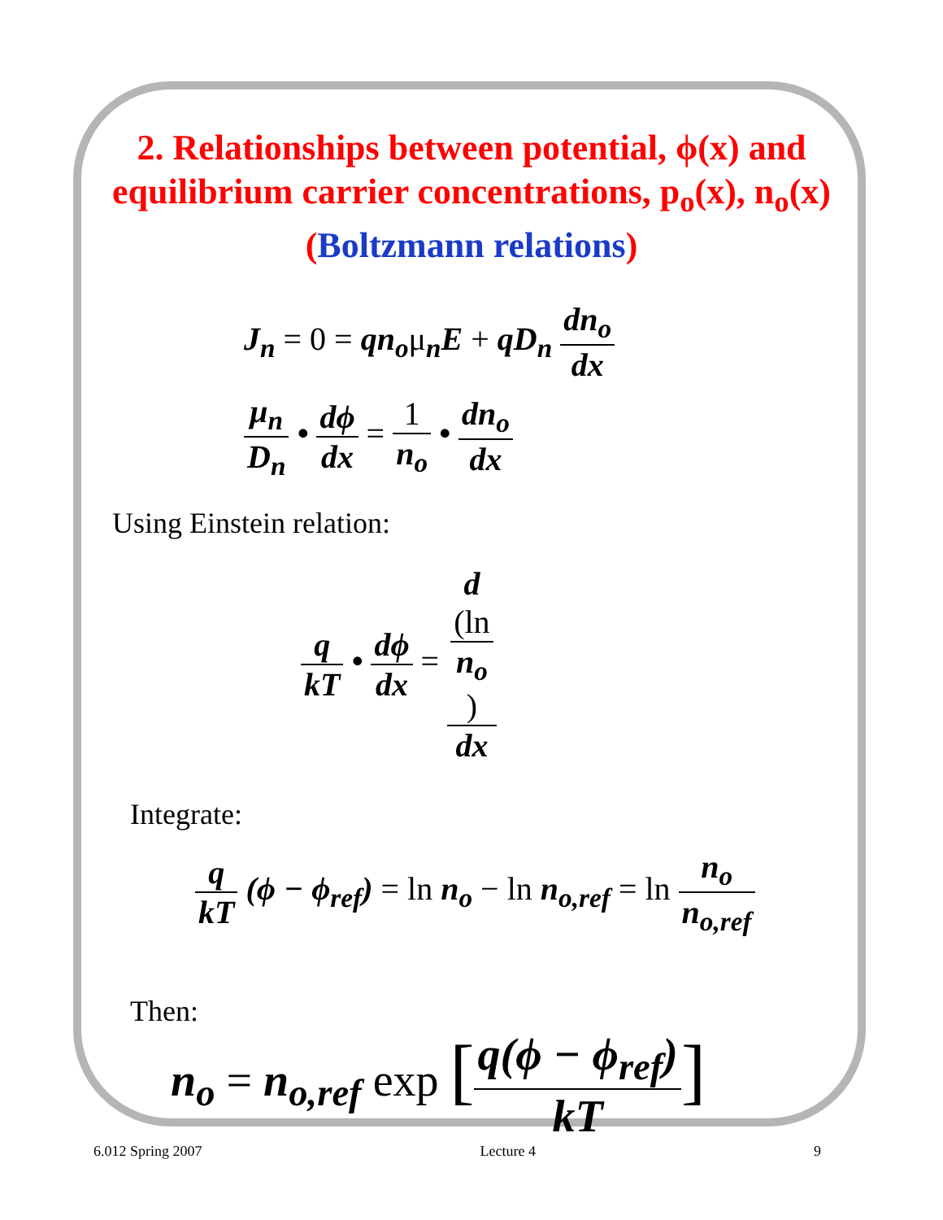2. Relationships between potential, ϕ(x) and
equilibrium carrier concentrations, p<sub>o</sub>(x), n<sub>o</sub>(x)
(Boltzmann relations)
J<sub>n</sub> = 0 = qn<sub>o</sub>μ<sub>n</sub>E + qD<sub>n</sub> dn<sub>o</sub> dx
μ<sub>n</sub> D<sub>n</sub> • dϕ dx = 1 n<sub>o</sub> • dn<sub>o</sub> dx
Using Einstein relation:
q kT • dϕ dx = d
(ln
n<sub>o</sub>) dx
Integrate:
q kT (ϕ − ϕ<sub>ref</sub>) = ln n<sub>o</sub> − ln n<sub>o,ref</sub> = ln n<sub>o</sub> n<sub>o,ref</sub>
Then:
n<sub>o</sub> = n<sub>o,ref</sub> exp [q(ϕ − ϕ<sub>ref</sub>) kT]
6.012 Spring 2007 Lecture 4 9